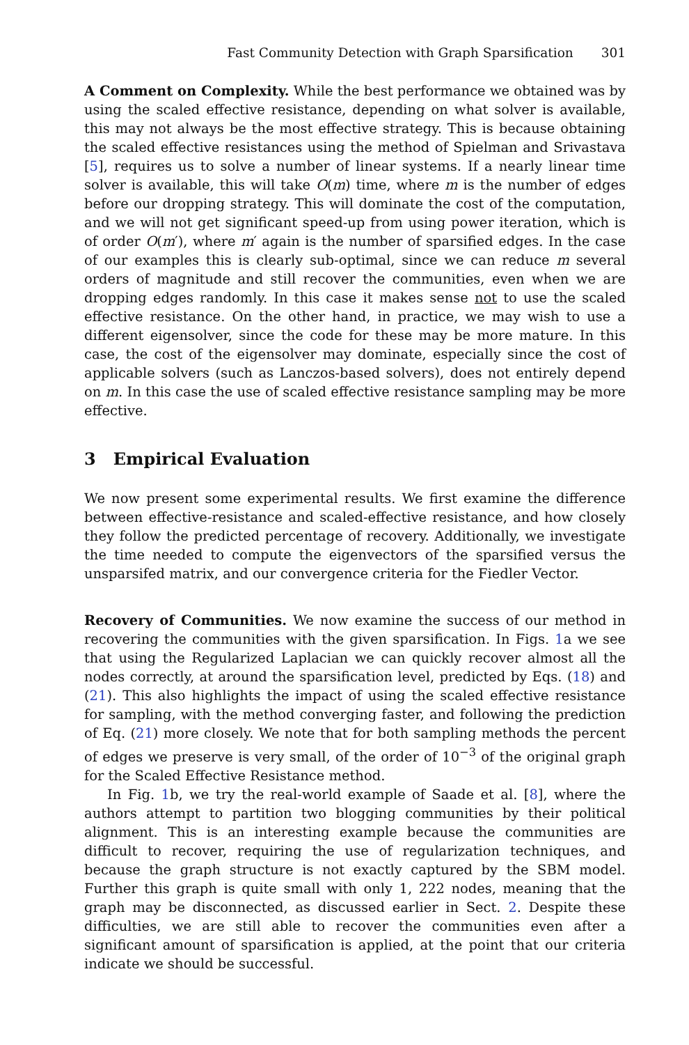Fast Community Detection with Graph Sparsification 301
A Comment on Complexity. While the best performance we obtained was by using the scaled effective resistance, depending on what solver is available, this may not always be the most effective strategy. This is because obtaining the scaled effective resistances using the method of Spielman and Srivastava [5], requires us to solve a number of linear systems. If a nearly linear time solver is available, this will take O(m) time, where m is the number of edges before our dropping strategy. This will dominate the cost of the computation, and we will not get significant speed-up from using power iteration, which is of order O(m′), where m′ again is the number of sparsified edges. In the case of our examples this is clearly sub-optimal, since we can reduce m several orders of magnitude and still recover the communities, even when we are dropping edges randomly. In this case it makes sense not to use the scaled effective resistance. On the other hand, in practice, we may wish to use a different eigensolver, since the code for these may be more mature. In this case, the cost of the eigensolver may dominate, especially since the cost of applicable solvers (such as Lanczos-based solvers), does not entirely depend on m. In this case the use of scaled effective resistance sampling may be more effective.
3 Empirical Evaluation
We now present some experimental results. We first examine the difference between effective-resistance and scaled-effective resistance, and how closely they follow the predicted percentage of recovery. Additionally, we investigate the time needed to compute the eigenvectors of the sparsified versus the unsparsifed matrix, and our convergence criteria for the Fiedler Vector.
Recovery of Communities. We now examine the success of our method in recovering the communities with the given sparsification. In Figs. 1a we see that using the Regularized Laplacian we can quickly recover almost all the nodes correctly, at around the sparsification level, predicted by Eqs. (18) and (21). This also highlights the impact of using the scaled effective resistance for sampling, with the method converging faster, and following the prediction of Eq. (21) more closely. We note that for both sampling methods the percent of edges we preserve is very small, of the order of 10<sup>−3</sup> of the original graph for the Scaled Effective Resistance method.
In Fig. 1b, we try the real-world example of Saade et al. [8], where the authors attempt to partition two blogging communities by their political alignment. This is an interesting example because the communities are difficult to recover, requiring the use of regularization techniques, and because the graph structure is not exactly captured by the SBM model. Further this graph is quite small with only 1, 222 nodes, meaning that the graph may be disconnected, as discussed earlier in Sect. 2. Despite these difficulties, we are still able to recover the communities even after a significant amount of sparsification is applied, at the point that our criteria indicate we should be successful.